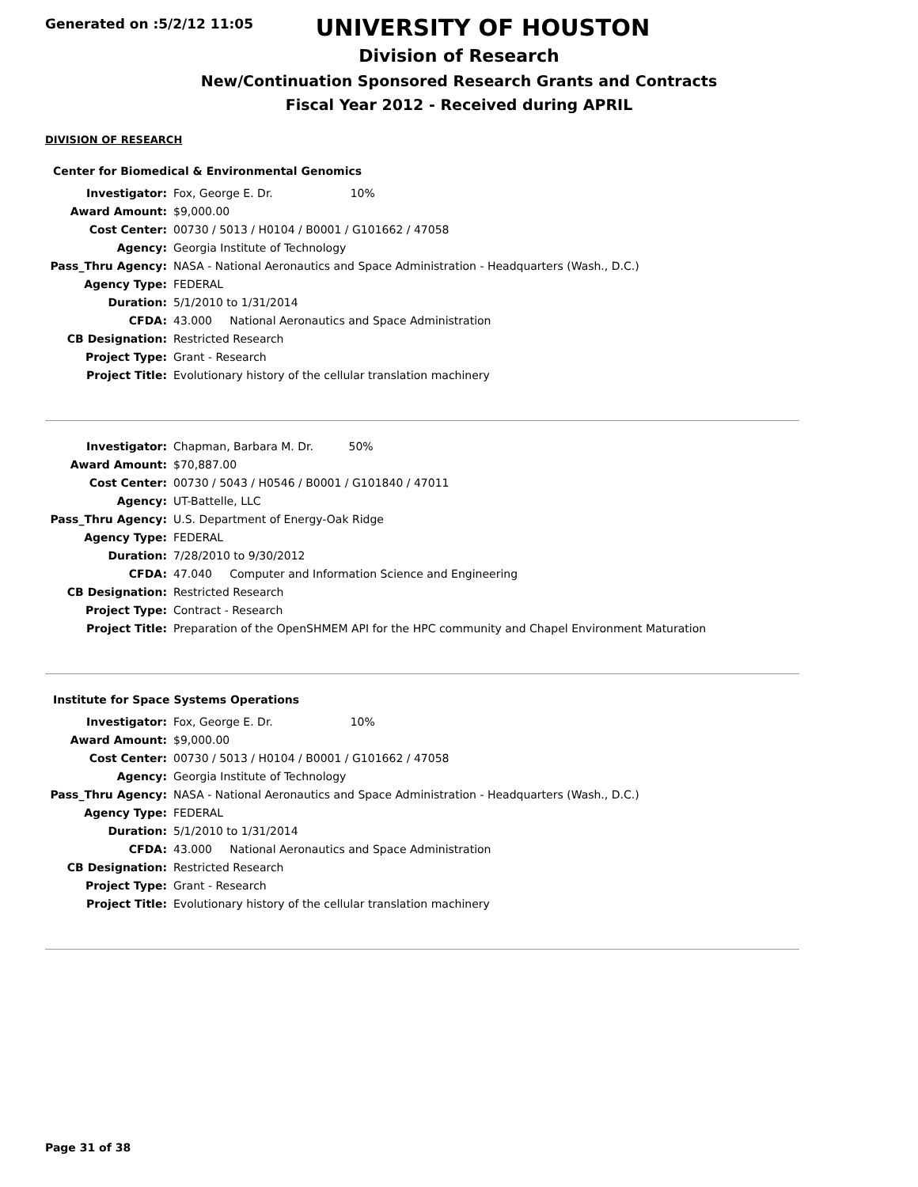Generated on :5/2/12 11:05
UNIVERSITY OF HOUSTON
Division of Research
New/Continuation Sponsored Research Grants and Contracts
Fiscal Year 2012 - Received during APRIL
DIVISION OF RESEARCH
Center for Biomedical & Environmental Genomics
| Investigator: | Fox, George E. Dr. 10% |
| Award Amount: | $9,000.00 |
| Cost Center: | 00730 / 5013 / H0104 / B0001 / G101662 / 47058 |
| Agency: | Georgia Institute of Technology |
| Pass_Thru Agency: | NASA - National Aeronautics and Space Administration - Headquarters (Wash., D.C.) |
| Agency Type: | FEDERAL |
| Duration: | 5/1/2010 to 1/31/2014 |
| CFDA: | 43.000 National Aeronautics and Space Administration |
| CB Designation: | Restricted Research |
| Project Type: | Grant - Research |
| Project Title: | Evolutionary history of the cellular translation machinery |
| Investigator: | Chapman, Barbara M. Dr. 50% |
| Award Amount: | $70,887.00 |
| Cost Center: | 00730 / 5043 / H0546 / B0001 / G101840 / 47011 |
| Agency: | UT-Battelle, LLC |
| Pass_Thru Agency: | U.S. Department of Energy-Oak Ridge |
| Agency Type: | FEDERAL |
| Duration: | 7/28/2010 to 9/30/2012 |
| CFDA: | 47.040 Computer and Information Science and Engineering |
| CB Designation: | Restricted Research |
| Project Type: | Contract - Research |
| Project Title: | Preparation of the OpenSHMEM API for the HPC community and Chapel Environment Maturation |
Institute for Space Systems Operations
| Investigator: | Fox, George E. Dr. 10% |
| Award Amount: | $9,000.00 |
| Cost Center: | 00730 / 5013 / H0104 / B0001 / G101662 / 47058 |
| Agency: | Georgia Institute of Technology |
| Pass_Thru Agency: | NASA - National Aeronautics and Space Administration - Headquarters (Wash., D.C.) |
| Agency Type: | FEDERAL |
| Duration: | 5/1/2010 to 1/31/2014 |
| CFDA: | 43.000 National Aeronautics and Space Administration |
| CB Designation: | Restricted Research |
| Project Type: | Grant - Research |
| Project Title: | Evolutionary history of the cellular translation machinery |
Page 31 of 38